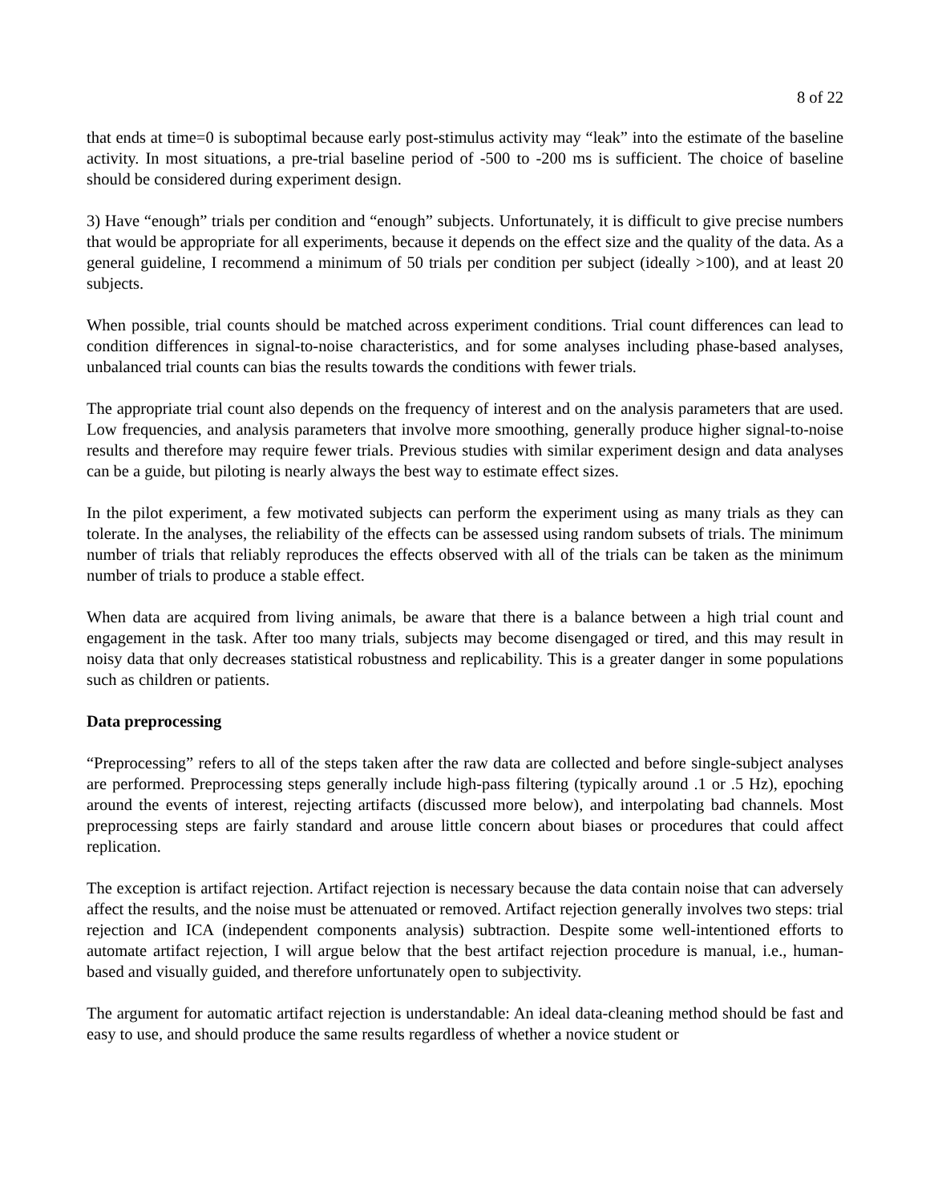8 of 22
that ends at time=0 is suboptimal because early post-stimulus activity may “leak” into the estimate of the baseline activity. In most situations, a pre-trial baseline period of -500 to -200 ms is sufficient. The choice of baseline should be considered during experiment design.
3) Have “enough” trials per condition and “enough” subjects. Unfortunately, it is difficult to give precise numbers that would be appropriate for all experiments, because it depends on the effect size and the quality of the data. As a general guideline, I recommend a minimum of 50 trials per condition per subject (ideally >100), and at least 20 subjects.
When possible, trial counts should be matched across experiment conditions. Trial count differences can lead to condition differences in signal-to-noise characteristics, and for some analyses including phase-based analyses, unbalanced trial counts can bias the results towards the conditions with fewer trials.
The appropriate trial count also depends on the frequency of interest and on the analysis parameters that are used. Low frequencies, and analysis parameters that involve more smoothing, generally produce higher signal-to-noise results and therefore may require fewer trials. Previous studies with similar experiment design and data analyses can be a guide, but piloting is nearly always the best way to estimate effect sizes.
In the pilot experiment, a few motivated subjects can perform the experiment using as many trials as they can tolerate. In the analyses, the reliability of the effects can be assessed using random subsets of trials. The minimum number of trials that reliably reproduces the effects observed with all of the trials can be taken as the minimum number of trials to produce a stable effect.
When data are acquired from living animals, be aware that there is a balance between a high trial count and engagement in the task. After too many trials, subjects may become disengaged or tired, and this may result in noisy data that only decreases statistical robustness and replicability. This is a greater danger in some populations such as children or patients.
Data preprocessing
“Preprocessing” refers to all of the steps taken after the raw data are collected and before single-subject analyses are performed. Preprocessing steps generally include high-pass filtering (typically around .1 or .5 Hz), epoching around the events of interest, rejecting artifacts (discussed more below), and interpolating bad channels. Most preprocessing steps are fairly standard and arouse little concern about biases or procedures that could affect replication.
The exception is artifact rejection. Artifact rejection is necessary because the data contain noise that can adversely affect the results, and the noise must be attenuated or removed. Artifact rejection generally involves two steps: trial rejection and ICA (independent components analysis) subtraction. Despite some well-intentioned efforts to automate artifact rejection, I will argue below that the best artifact rejection procedure is manual, i.e., human-based and visually guided, and therefore unfortunately open to subjectivity.
The argument for automatic artifact rejection is understandable: An ideal data-cleaning method should be fast and easy to use, and should produce the same results regardless of whether a novice student or